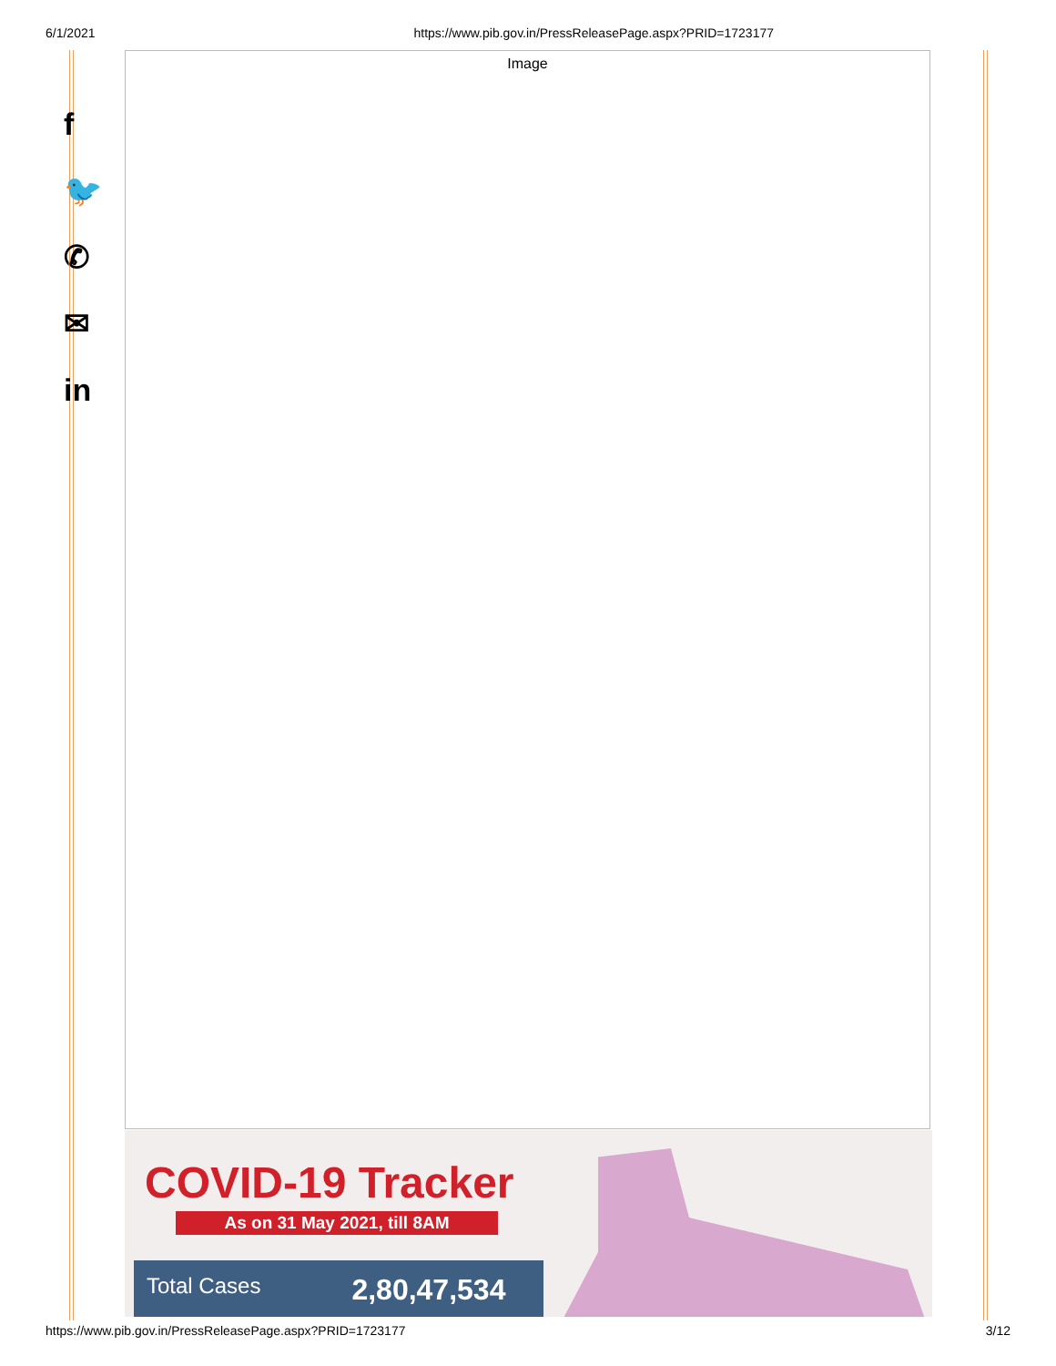6/1/2021 https://www.pib.gov.in/PressReleasePage.aspx?PRID=1723177
f
🐦
✆
✉
in
Image
COVID-19 Tracker
As on 31 May 2021, till 8AM
Total Cases 2,80,47,534
https://www.pib.gov.in/PressReleasePage.aspx?PRID=1723177 3/12